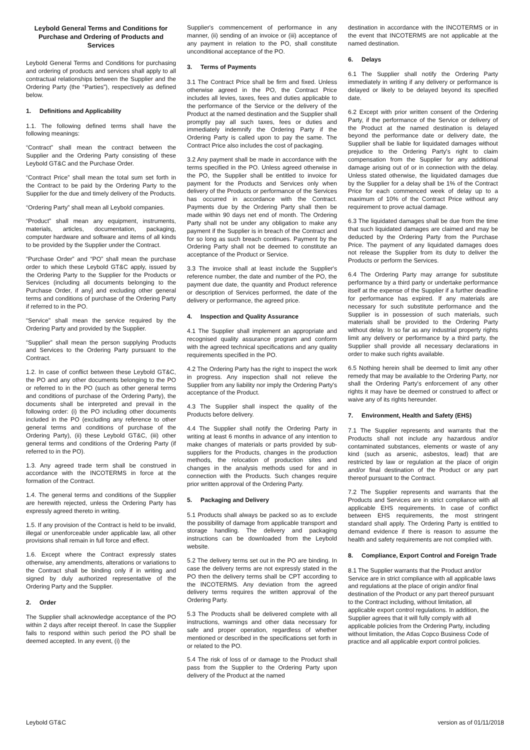Leybold General Terms and Conditions for Purchase and Ordering of Products and Services
Leybold General Terms and Conditions for purchasing and ordering of products and services shall apply to all contractual relationships between the Supplier and the Ordering Party (the “Parties”), respectively as defined below.
1. Definitions and Applicability
1.1. The following defined terms shall have the following meanings:
“Contract” shall mean the contract between the Supplier and the Ordering Party consisting of these Leybold GT&C and the Purchase Order.
“Contract Price” shall mean the total sum set forth in the Contract to be paid by the Ordering Party to the Supplier for the due and timely delivery of the Products.
“Ordering Party” shall mean all Leybold companies.
“Product” shall mean any equipment, instruments, materials, articles, documentation, packaging, computer hardware and software and items of all kinds to be provided by the Supplier under the Contract.
“Purchase Order” and “PO” shall mean the purchase order to which these Leybold GT&C apply, issued by the Ordering Party to the Supplier for the Products or Services (including all documents belonging to the Purchase Order, if any] and excluding other general terms and conditions of purchase of the Ordering Party if referred to in the PO.
“Service" shall mean the service required by the Ordering Party and provided by the Supplier.
“Supplier” shall mean the person supplying Products and Services to the Ordering Party pursuant to the Contract.
1.2. In case of conflict between these Leybold GT&C, the PO and any other documents belonging to the PO or referred to in the PO (such as other general terms and conditions of purchase of the Ordering Party), the documents shall be interpreted and prevail in the following order: (i) the PO including other documents included in the PO (excluding any reference to other general terms and conditions of purchase of the Ordering Party), (ii) these Leybold GT&C, (iii) other general terms and conditions of the Ordering Party (if referred to in the PO).
1.3. Any agreed trade term shall be construed in accordance with the INCOTERMS in force at the formation of the Contract.
1.4. The general terms and conditions of the Supplier are herewith rejected, unless the Ordering Party has expressly agreed thereto in writing.
1.5. If any provision of the Contract is held to be invalid, illegal or unenforceable under applicable law, all other provisions shall remain in full force and effect.
1.6. Except where the Contract expressly states otherwise, any amendments, alterations or variations to the Contract shall be binding only if in writing and signed by duly authorized representative of the Ordering Party and the Supplier.
2. Order
The Supplier shall acknowledge acceptance of the PO within 2 days after receipt thereof. In case the Supplier fails to respond within such period the PO shall be deemed accepted. In any event, (i) the
Supplier's commencement of performance in any manner, (ii) sending of an invoice or (iii) acceptance of any payment in relation to the PO, shall constitute unconditional acceptance of the PO.
3. Terms of Payments
3.1 The Contract Price shall be firm and fixed. Unless otherwise agreed in the PO, the Contract Price includes all levies, taxes, fees and duties applicable to the performance of the Service or the delivery of the Product at the named destination and the Supplier shall promptly pay all such taxes, fees or duties and immediately indemnify the Ordering Party if the Ordering Party is called upon to pay the same. The Contract Price also includes the cost of packaging.
3.2 Any payment shall be made in accordance with the terms specified in the PO. Unless agreed otherwise in the PO, the Supplier shall be entitled to invoice for payment for the Products and Services only when delivery of the Products or performance of the Services has occurred in accordance with the Contract. Payments due by the Ordering Party shall then be made within 90 days net end of month. The Ordering Party shall not be under any obligation to make any payment if the Supplier is in breach of the Contract and for so long as such breach continues. Payment by the Ordering Party shall not be deemed to constitute an acceptance of the Product or Service.
3.3 The invoice shall at least include the Supplier's reference number, the date and number of the PO, the payment due date, the quantity and Product reference or description of Services performed, the date of the delivery or performance, the agreed price.
4. Inspection and Quality Assurance
4.1 The Supplier shall implement an appropriate and recognised quality assurance program and conform with the agreed technical specifications and any quality requirements specified in the PO.
4.2 The Ordering Party has the right to inspect the work in progress. Any inspection shall not relieve the Supplier from any liability nor imply the Ordering Party's acceptance of the Product.
4.3 The Supplier shall inspect the quality of the Products before delivery.
4.4 The Supplier shall notify the Ordering Party in writing at least 6 months in advance of any intention to make changes of materials or parts provided by sub-suppliers for the Products, changes in the production methods, the relocation of production sites and changes in the analysis methods used for and in connection with the Products. Such changes require prior written approval of the Ordering Party.
5. Packaging and Delivery
5.1 Products shall always be packed so as to exclude the possibility of damage from applicable transport and storage handling. The delivery and packaging instructions can be downloaded from the Leybold website.
5.2 The delivery terms set out in the PO are binding. In case the delivery terms are not expressly stated in the PO then the delivery terms shall be CPT according to the INCOTERMS. Any deviation from the agreed delivery terms requires the written approval of the Ordering Party.
5.3 The Products shall be delivered complete with all instructions, warnings and other data necessary for safe and proper operation, regardless of whether mentioned or described in the specifications set forth in or related to the PO.
5.4 The risk of loss of or damage to the Product shall pass from the Supplier to the Ordering Party upon delivery of the Product at the named
destination in accordance with the INCOTERMS or in the event that INCOTERMS are not applicable at the named destination.
6. Delays
6.1 The Supplier shall notify the Ordering Party immediately in writing if any delivery or performance is delayed or likely to be delayed beyond its specified date.
6.2 Except with prior written consent of the Ordering Party, if the performance of the Service or delivery of the Product at the named destination is delayed beyond the performance date or delivery date, the Supplier shall be liable for liquidated damages without prejudice to the Ordering Party's right to claim compensation from the Supplier for any additional damage arising out of or in connection with the delay. Unless stated otherwise, the liquidated damages due by the Supplier for a delay shall be 1% of the Contract Price for each commenced week of delay up to a maximum of 10% of the Contract Price without any requirement to prove actual damage.
6.3 The liquidated damages shall be due from the time that such liquidated damages are claimed and may be deducted by the Ordering Party from the Purchase Price. The payment of any liquidated damages does not release the Supplier from its duty to deliver the Products or perform the Services.
6.4 The Ordering Party may arrange for substitute performance by a third party or undertake performance itself at the expense of the Supplier if a further deadline for performance has expired. If any materials are necessary for such substitute performance and the Supplier is in possession of such materials, such materials shall be provided to the Ordering Party without delay. In so far as any industrial property rights limit any delivery or performance by a third party, the Supplier shall provide all necessary declarations in order to make such rights available.
6.5 Nothing herein shall be deemed to limit any other remedy that may be available to the Ordering Party, nor shall the Ordering Party's enforcement of any other rights it may have be deemed or construed to affect or waive any of its rights hereunder.
7. Environment, Health and Safety (EHS)
7.1 The Supplier represents and warrants that the Products shall not include any hazardous and/or contaminated substances, elements or waste of any kind (such as arsenic, asbestos, lead) that are restricted by law or regulation at the place of origin and/or final destination of the Product or any part thereof pursuant to the Contract.
7.2 The Supplier represents and warrants that the Products and Services are in strict compliance with all applicable EHS requirements. In case of conflict between EHS requirements, the most stringent standard shall apply. The Ordering Party is entitled to demand evidence if there is reason to assume the health and safety requirements are not complied with.
8. Compliance, Export Control and Foreign Trade
8.1 The Supplier warrants that the Product and/or Service are in strict compliance with all applicable laws and regulations at the place of origin and/or final destination of the Product or any part thereof pursuant to the Contract including, without limitation, all applicable export control regulations. In addition, the Supplier agrees that it will fully comply with all applicable policies from the Ordering Party, including without limitation, the Atlas Copco Business Code of practice and all applicable export control policies.
Leybold GT&C version as of 01/11/2018